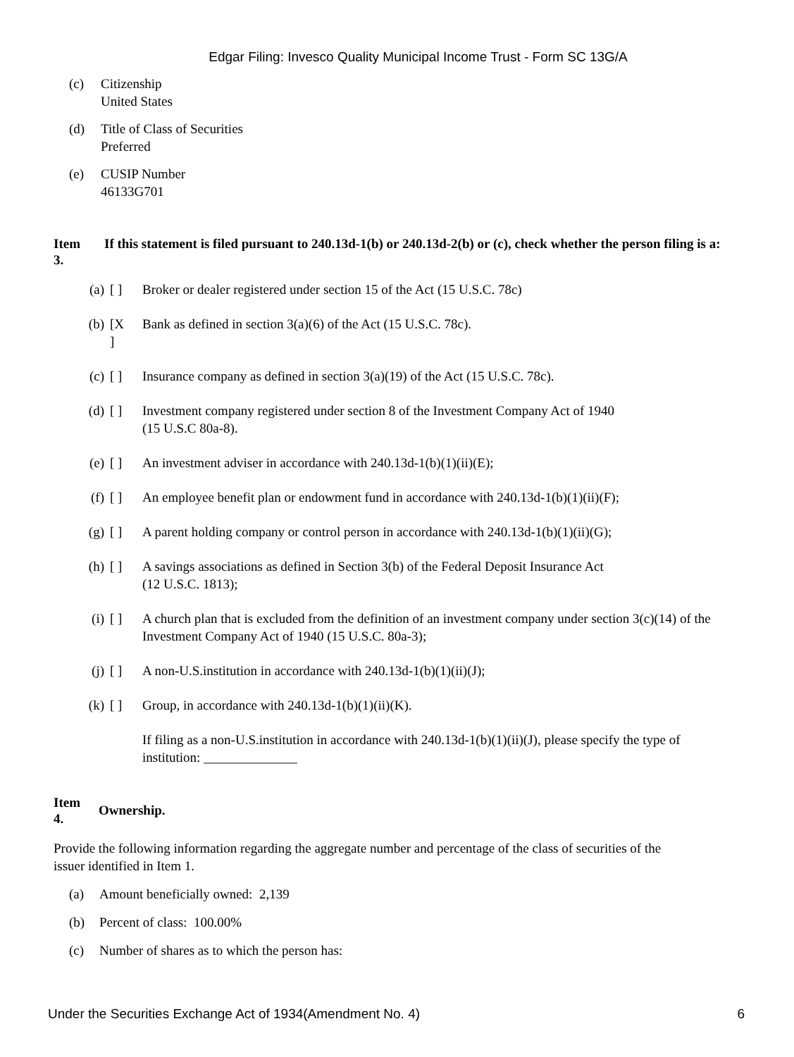Edgar Filing: Invesco Quality Municipal Income Trust - Form SC 13G/A
(c) Citizenship
United States
(d) Title of Class of Securities
Preferred
(e) CUSIP Number
46133G701
Item
3.
If this statement is filed pursuant to 240.13d-1(b) or 240.13d-2(b) or (c), check whether the person filing is a:
(a) [ ] Broker or dealer registered under section 15 of the Act (15 U.S.C. 78c)
(b) [X
]
Bank as defined in section 3(a)(6) of the Act (15 U.S.C. 78c).
(c) [ ] Insurance company as defined in section 3(a)(19) of the Act (15 U.S.C. 78c).
(d) [ ] Investment company registered under section 8 of the Investment Company Act of 1940
(15 U.S.C 80a-8).
(e) [ ] An investment adviser in accordance with 240.13d-1(b)(1)(ii)(E);
(f) [ ] An employee benefit plan or endowment fund in accordance with 240.13d-1(b)(1)(ii)(F);
(g) [ ] A parent holding company or control person in accordance with 240.13d-1(b)(1)(ii)(G);
(h) [ ] A savings associations as defined in Section 3(b) of the Federal Deposit Insurance Act
(12 U.S.C. 1813);
(i) [ ] A church plan that is excluded from the definition of an investment company under section 3(c)(14) of the Investment Company Act of 1940 (15 U.S.C. 80a-3);
(j) [ ] A non-U.S.institution in accordance with 240.13d-1(b)(1)(ii)(J);
(k) [ ] Group, in accordance with 240.13d-1(b)(1)(ii)(K).
If filing as a non-U.S.institution in accordance with 240.13d-1(b)(1)(ii)(J), please specify the type of institution: ______________
Item
4.
Ownership.
Provide the following information regarding the aggregate number and percentage of the class of securities of the issuer identified in Item 1.
(a) Amount beneficially owned: 2,139
(b) Percent of class: 100.00%
(c) Number of shares as to which the person has:
Under the Securities Exchange Act of 1934(Amendment No. 4) 6